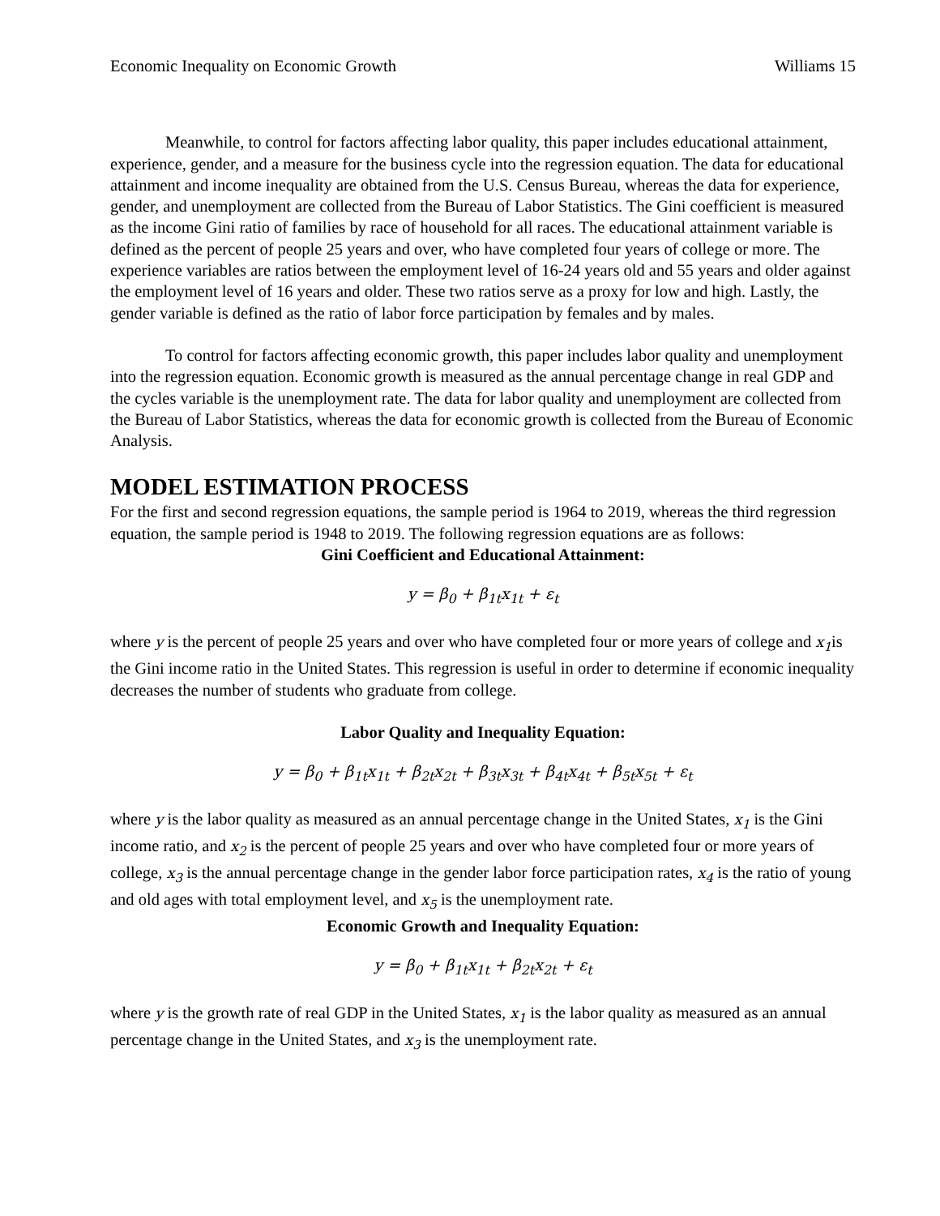Economic Inequality on Economic Growth Williams 15
Meanwhile, to control for factors affecting labor quality, this paper includes educational attainment, experience, gender, and a measure for the business cycle into the regression equation. The data for educational attainment and income inequality are obtained from the U.S. Census Bureau, whereas the data for experience, gender, and unemployment are collected from the Bureau of Labor Statistics. The Gini coefficient is measured as the income Gini ratio of families by race of household for all races. The educational attainment variable is defined as the percent of people 25 years and over, who have completed four years of college or more. The experience variables are ratios between the employment level of 16-24 years old and 55 years and older against the employment level of 16 years and older. These two ratios serve as a proxy for low and high. Lastly, the gender variable is defined as the ratio of labor force participation by females and by males.
To control for factors affecting economic growth, this paper includes labor quality and unemployment into the regression equation. Economic growth is measured as the annual percentage change in real GDP and the cycles variable is the unemployment rate. The data for labor quality and unemployment are collected from the Bureau of Labor Statistics, whereas the data for economic growth is collected from the Bureau of Economic Analysis.
MODEL ESTIMATION PROCESS
For the first and second regression equations, the sample period is 1964 to 2019, whereas the third regression equation, the sample period is 1948 to 2019. The following regression equations are as follows:
Gini Coefficient and Educational Attainment:
y = β<sub>0</sub> + β<sub>1t</sub>x<sub>1t</sub> + ε<sub>t</sub>
where y is the percent of people 25 years and over who have completed four or more years of college and x<sub>1</sub>is the Gini income ratio in the United States. This regression is useful in order to determine if economic inequality decreases the number of students who graduate from college.
Labor Quality and Inequality Equation:
y = β<sub>0</sub> + β<sub>1t</sub>x<sub>1t</sub> + β<sub>2t</sub>x<sub>2t</sub> + β<sub>3t</sub>x<sub>3t</sub> + β<sub>4t</sub>x<sub>4t</sub> + β<sub>5t</sub>x<sub>5t</sub> + ε<sub>t</sub>
where y is the labor quality as measured as an annual percentage change in the United States, x<sub>1</sub> is the Gini income ratio, and x<sub>2</sub> is the percent of people 25 years and over who have completed four or more years of college, x<sub>3</sub> is the annual percentage change in the gender labor force participation rates, x<sub>4</sub> is the ratio of young and old ages with total employment level, and x<sub>5</sub> is the unemployment rate.
Economic Growth and Inequality Equation:
y = β<sub>0</sub> + β<sub>1t</sub>x<sub>1t</sub> + β<sub>2t</sub>x<sub>2t</sub> + ε<sub>t</sub>
where y is the growth rate of real GDP in the United States, x<sub>1</sub> is the labor quality as measured as an annual percentage change in the United States, and x<sub>3</sub> is the unemployment rate.